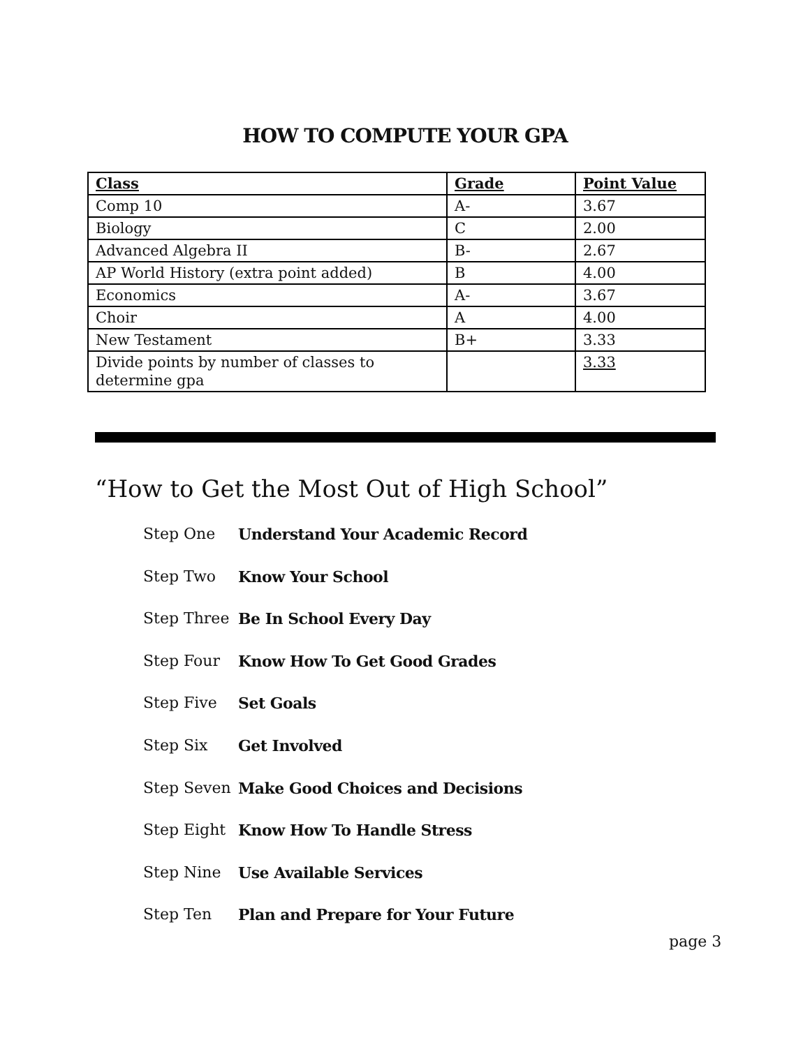HOW TO COMPUTE YOUR GPA
| Class | Grade | Point Value |
| --- | --- | --- |
| Comp 10 | A- | 3.67 |
| Biology | C | 2.00 |
| Advanced Algebra II | B- | 2.67 |
| AP World History (extra point added) | B | 4.00 |
| Economics | A- | 3.67 |
| Choir | A | 4.00 |
| New Testament | B+ | 3.33 |
| Divide points by number of classes to determine gpa | | 3.33 |
“How to Get the Most Out of High School”
Step One Understand Your Academic Record
Step Two Know Your School
Step Three Be In School Every Day
Step Four Know How To Get Good Grades
Step Five Set Goals
Step Six Get Involved
Step Seven Make Good Choices and Decisions
Step Eight Know How To Handle Stress
Step Nine Use Available Services
Step Ten Plan and Prepare for Your Future
page 3